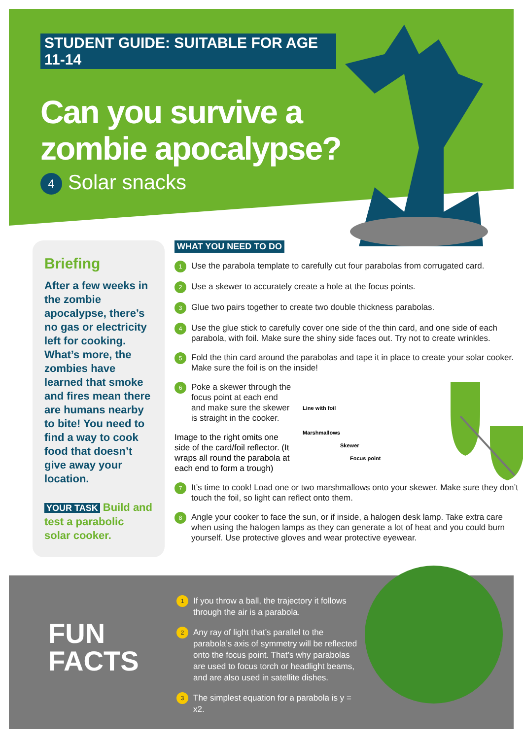STUDENT GUIDE: SUITABLE FOR AGE 11-14
Can you survive a zombie apocalypse?
4 Solar snacks
Briefing
After a few weeks in the zombie apocalypse, there’s no gas or electricity left for cooking. What’s more, the zombies have learned that smoke and fires mean there are humans nearby to bite! You need to find a way to cook food that doesn’t give away your location.
YOUR TASK Build and test a parabolic solar cooker.
WHAT YOU NEED TO DO
1
Use the parabola template to carefully cut four parabolas from corrugated card.
2
Use a skewer to accurately create a hole at the focus points.
3
Glue two pairs together to create two double thickness parabolas.
4
Use the glue stick to carefully cover one side of the thin card, and one side of each parabola, with foil. Make sure the shiny side faces out. Try not to create wrinkles.
5
Fold the thin card around the parabolas and tape it in place to create your solar cooker. Make sure the foil is on the inside!
6
Poke a skewer through the focus point at each end and make sure the skewer is straight in the cooker.
Image to the right omits one side of the card/foil reflector. (It wraps all round the parabola at each end to form a trough)
Line with foil
Marshmallows
Skewer
Focus point
7
It’s time to cook! Load one or two marshmallows onto your skewer. Make sure they don’t touch the foil, so light can reflect onto them.
8
Angle your cooker to face the sun, or if inside, a halogen desk lamp. Take extra care when using the halogen lamps as they can generate a lot of heat and you could burn yourself. Use protective gloves and wear protective eyewear.
FUN
FACTS
1
If you throw a ball, the trajectory it follows through the air is a parabola.
2
Any ray of light that’s parallel to the parabola’s axis of symmetry will be reflected onto the focus point. That’s why parabolas are used to focus torch or headlight beams, and are also used in satellite dishes.
3
The simplest equation for a parabola is y = x2.